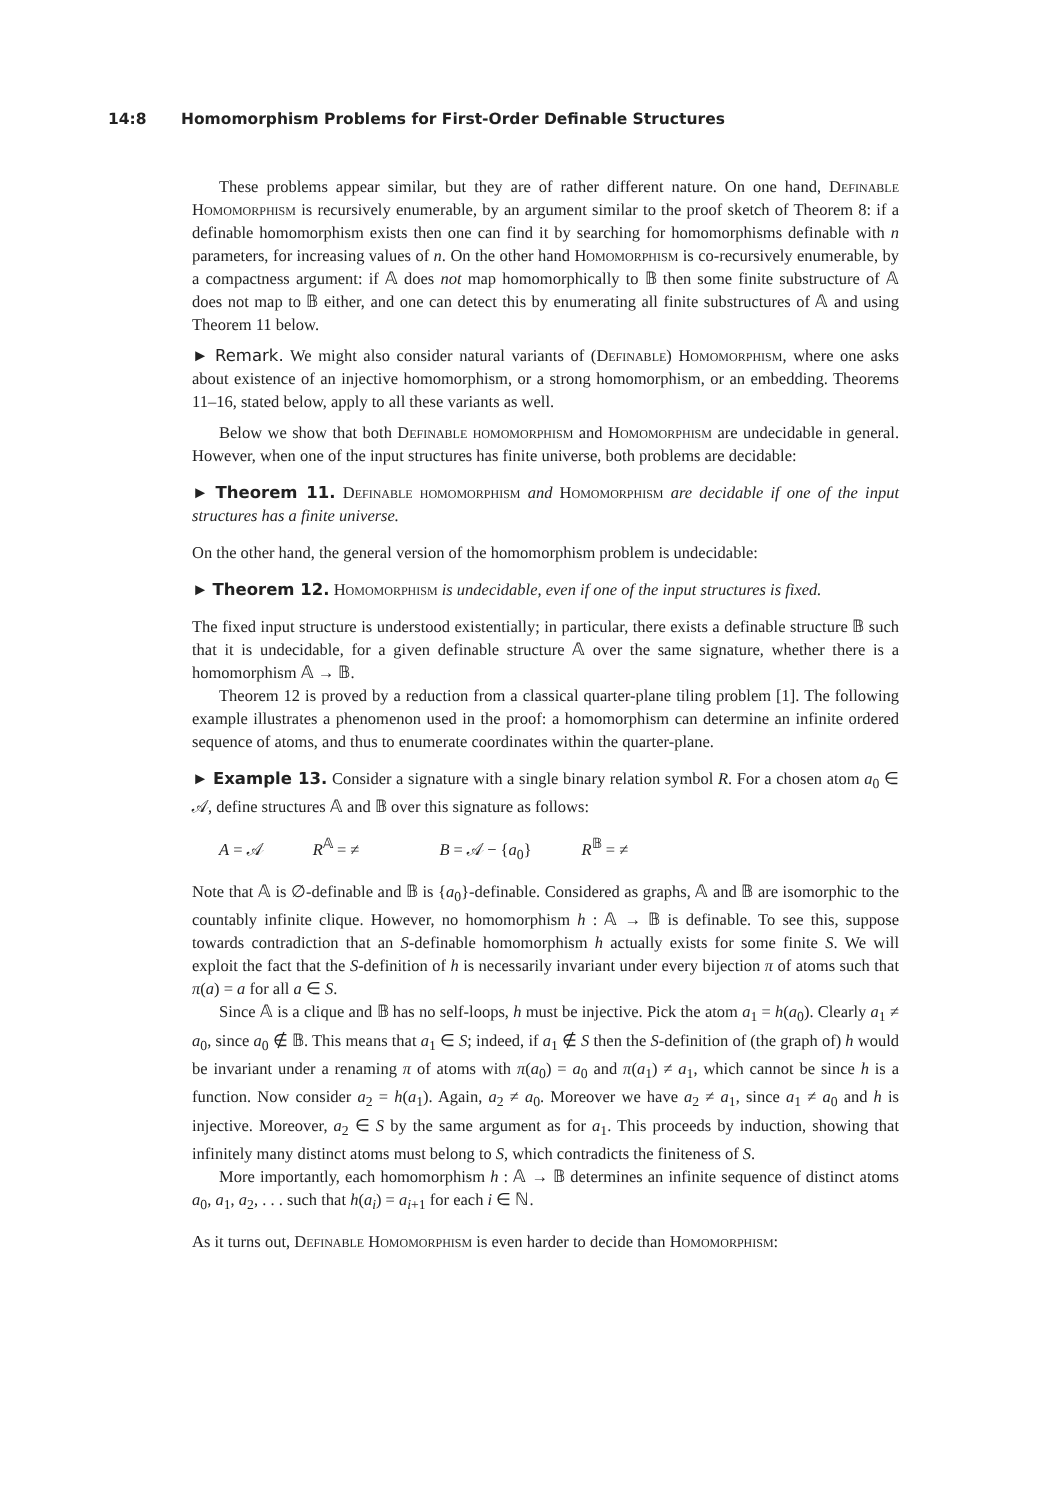14:8 Homomorphism Problems for First-Order Definable Structures
These problems appear similar, but they are of rather different nature. On one hand, Definable Homomorphism is recursively enumerable, by an argument similar to the proof sketch of Theorem 8: if a definable homomorphism exists then one can find it by searching for homomorphisms definable with n parameters, for increasing values of n. On the other hand Homomorphism is co-recursively enumerable, by a compactness argument: if 𝔸 does not map homomorphically to 𝔹 then some finite substructure of 𝔸 does not map to 𝔹 either, and one can detect this by enumerating all finite substructures of 𝔸 and using Theorem 11 below.
► Remark. We might also consider natural variants of (Definable) Homomorphism, where one asks about existence of an injective homomorphism, or a strong homomorphism, or an embedding. Theorems 11–16, stated below, apply to all these variants as well.
Below we show that both Definable homomorphism and Homomorphism are undecidable in general. However, when one of the input structures has finite universe, both problems are decidable:
► Theorem 11. Definable homomorphism and Homomorphism are decidable if one of the input structures has a finite universe.
On the other hand, the general version of the homomorphism problem is undecidable:
► Theorem 12. Homomorphism is undecidable, even if one of the input structures is fixed.
The fixed input structure is understood existentially; in particular, there exists a definable structure 𝔹 such that it is undecidable, for a given definable structure 𝔸 over the same signature, whether there is a homomorphism 𝔸 → 𝔹.
Theorem 12 is proved by a reduction from a classical quarter-plane tiling problem [1]. The following example illustrates a phenomenon used in the proof: a homomorphism can determine an infinite ordered sequence of atoms, and thus to enumerate coordinates within the quarter-plane.
► Example 13. Consider a signature with a single binary relation symbol R. For a chosen atom a<sub>0</sub> ∈ 𝒜, define structures 𝔸 and 𝔹 over this signature as follows:
A = 𝒜 R<sup>𝔸</sup> = ≠ B = 𝒜 − {a<sub>0</sub>} R<sup>𝔹</sup> = ≠
Note that 𝔸 is ∅-definable and 𝔹 is {a<sub>0</sub>}-definable. Considered as graphs, 𝔸 and 𝔹 are isomorphic to the countably infinite clique. However, no homomorphism h : 𝔸 → 𝔹 is definable. To see this, suppose towards contradiction that an S-definable homomorphism h actually exists for some finite S. We will exploit the fact that the S-definition of h is necessarily invariant under every bijection π of atoms such that π(a) = a for all a ∈ S.
Since 𝔸 is a clique and 𝔹 has no self-loops, h must be injective. Pick the atom a<sub>1</sub> = h(a<sub>0</sub>). Clearly a<sub>1</sub> ≠ a<sub>0</sub>, since a<sub>0</sub> ∉ 𝔹. This means that a<sub>1</sub> ∈ S; indeed, if a<sub>1</sub> ∉ S then the S-definition of (the graph of) h would be invariant under a renaming π of atoms with π(a<sub>0</sub>) = a<sub>0</sub> and π(a<sub>1</sub>) ≠ a<sub>1</sub>, which cannot be since h is a function. Now consider a<sub>2</sub> = h(a<sub>1</sub>). Again, a<sub>2</sub> ≠ a<sub>0</sub>. Moreover we have a<sub>2</sub> ≠ a<sub>1</sub>, since a<sub>1</sub> ≠ a<sub>0</sub> and h is injective. Moreover, a<sub>2</sub> ∈ S by the same argument as for a<sub>1</sub>. This proceeds by induction, showing that infinitely many distinct atoms must belong to S, which contradicts the finiteness of S.
More importantly, each homomorphism h : 𝔸 → 𝔹 determines an infinite sequence of distinct atoms a<sub>0</sub>, a<sub>1</sub>, a<sub>2</sub>, . . . such that h(a<sub>i</sub>) = a<sub>i+1</sub> for each i ∈ ℕ.
As it turns out, Definable Homomorphism is even harder to decide than Homomorphism: